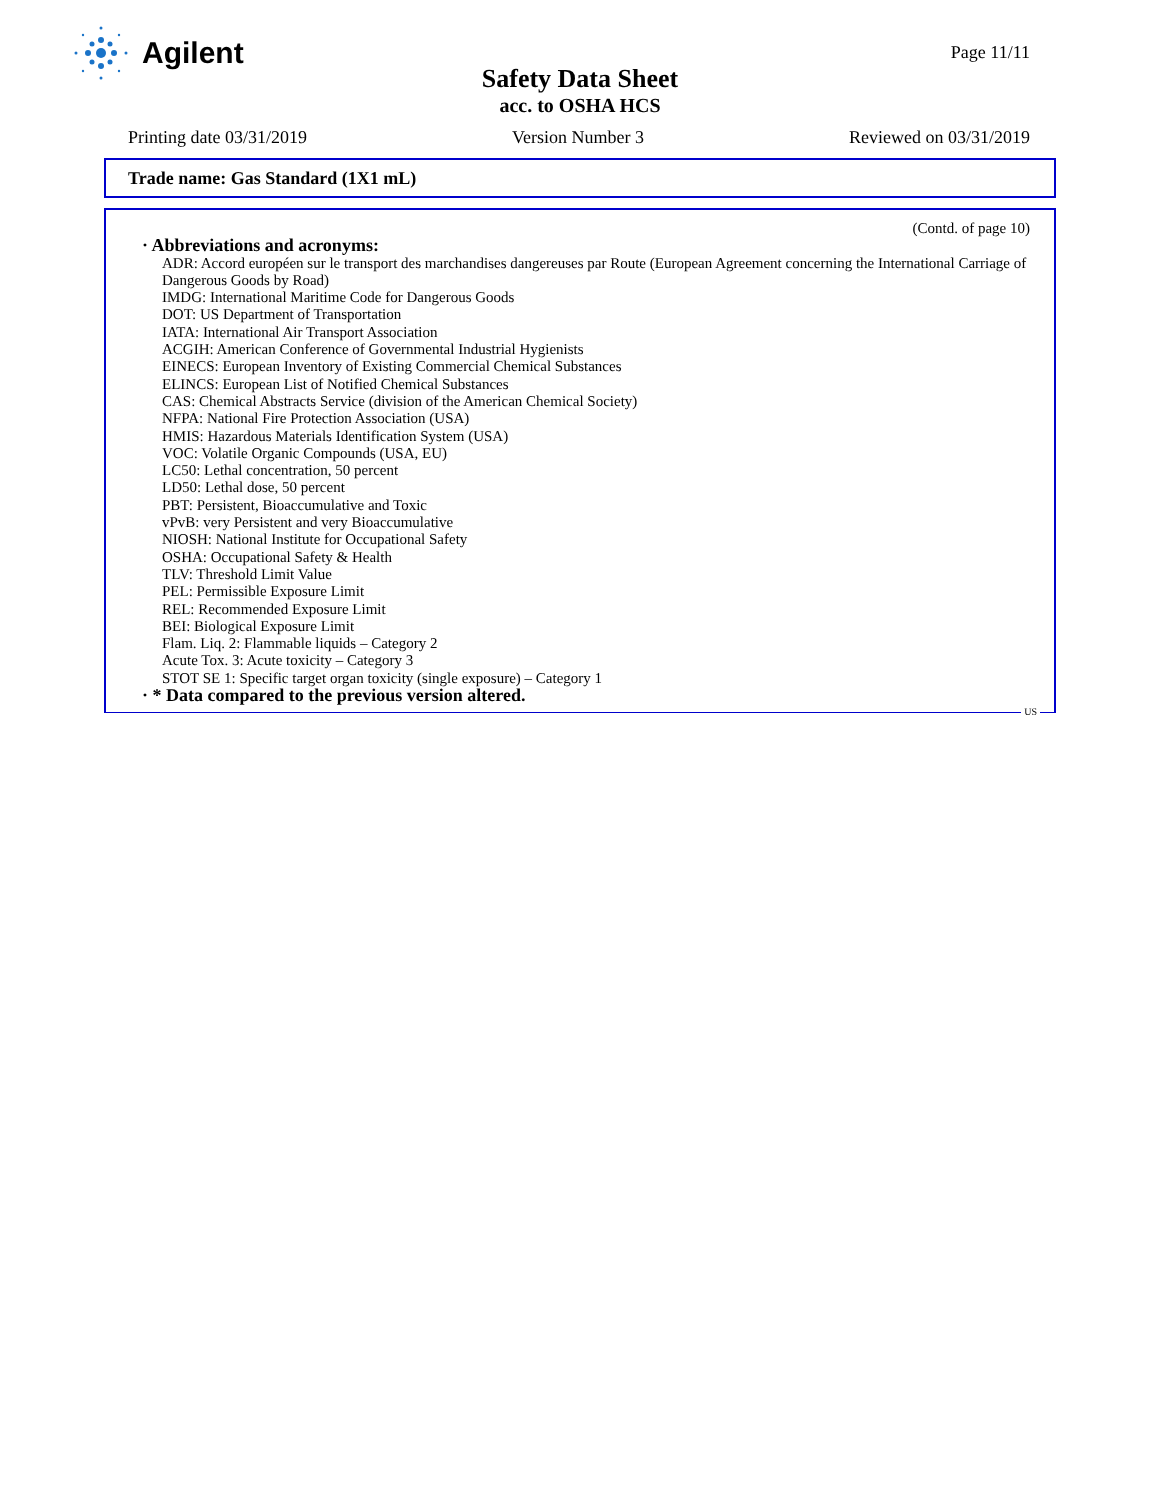Agilent
Page 11/11
Safety Data Sheet
acc. to OSHA HCS
Printing date 03/31/2019 Version Number 3 Reviewed on 03/31/2019
Trade name: Gas Standard (1X1 mL)
(Contd. of page 10)
· Abbreviations and acronyms:
ADR: Accord européen sur le transport des marchandises dangereuses par Route (European Agreement concerning the International Carriage of Dangerous Goods by Road)
IMDG: International Maritime Code for Dangerous Goods
DOT: US Department of Transportation
IATA: International Air Transport Association
ACGIH: American Conference of Governmental Industrial Hygienists
EINECS: European Inventory of Existing Commercial Chemical Substances
ELINCS: European List of Notified Chemical Substances
CAS: Chemical Abstracts Service (division of the American Chemical Society)
NFPA: National Fire Protection Association (USA)
HMIS: Hazardous Materials Identification System (USA)
VOC: Volatile Organic Compounds (USA, EU)
LC50: Lethal concentration, 50 percent
LD50: Lethal dose, 50 percent
PBT: Persistent, Bioaccumulative and Toxic
vPvB: very Persistent and very Bioaccumulative
NIOSH: National Institute for Occupational Safety
OSHA: Occupational Safety & Health
TLV: Threshold Limit Value
PEL: Permissible Exposure Limit
REL: Recommended Exposure Limit
BEI: Biological Exposure Limit
Flam. Liq. 2: Flammable liquids – Category 2
Acute Tox. 3: Acute toxicity – Category 3
STOT SE 1: Specific target organ toxicity (single exposure) – Category 1
· * Data compared to the previous version altered.
US